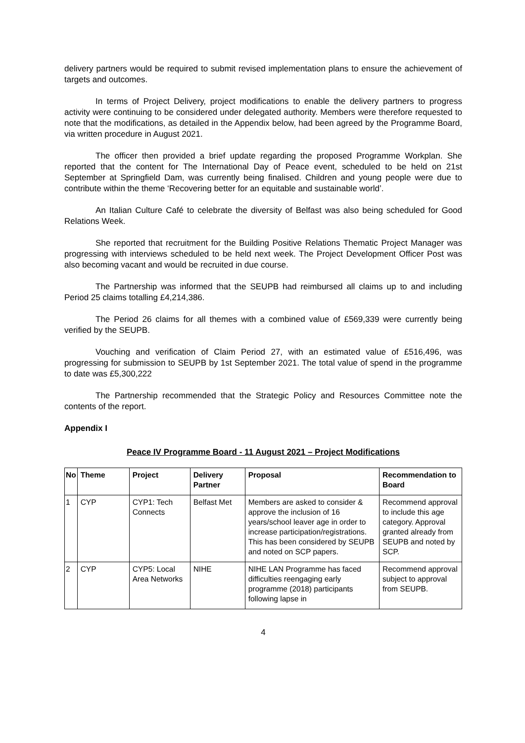delivery partners would be required to submit revised implementation plans to ensure the achievement of targets and outcomes.
In terms of Project Delivery, project modifications to enable the delivery partners to progress activity were continuing to be considered under delegated authority. Members were therefore requested to note that the modifications, as detailed in the Appendix below, had been agreed by the Programme Board, via written procedure in August 2021.
The officer then provided a brief update regarding the proposed Programme Workplan. She reported that the content for The International Day of Peace event, scheduled to be held on 21st September at Springfield Dam, was currently being finalised. Children and young people were due to contribute within the theme ‘Recovering better for an equitable and sustainable world’.
An Italian Culture Café to celebrate the diversity of Belfast was also being scheduled for Good Relations Week.
She reported that recruitment for the Building Positive Relations Thematic Project Manager was progressing with interviews scheduled to be held next week. The Project Development Officer Post was also becoming vacant and would be recruited in due course.
The Partnership was informed that the SEUPB had reimbursed all claims up to and including Period 25 claims totalling £4,214,386.
The Period 26 claims for all themes with a combined value of £569,339 were currently being verified by the SEUPB.
Vouching and verification of Claim Period 27, with an estimated value of £516,496, was progressing for submission to SEUPB by 1st September 2021. The total value of spend in the programme to date was £5,300,222
The Partnership recommended that the Strategic Policy and Resources Committee note the contents of the report.
Appendix I
Peace IV Programme Board - 11 August 2021 – Project Modifications
| No | Theme | Project | Delivery Partner | Proposal | Recommendation to Board |
| --- | --- | --- | --- | --- | --- |
| 1 | CYP | CYP1: Tech Connects | Belfast Met | Members are asked to consider & approve the inclusion of 16 years/school leaver age in order to increase participation/registrations. This has been considered by SEUPB and noted on SCP papers. | Recommend approval to include this age category. Approval granted already from SEUPB and noted by SCP. |
| 2 | CYP | CYP5: Local Area Networks | NIHE | NIHE LAN Programme has faced difficulties reengaging early programme (2018) participants following lapse in | Recommend approval subject to approval from SEUPB. |
4